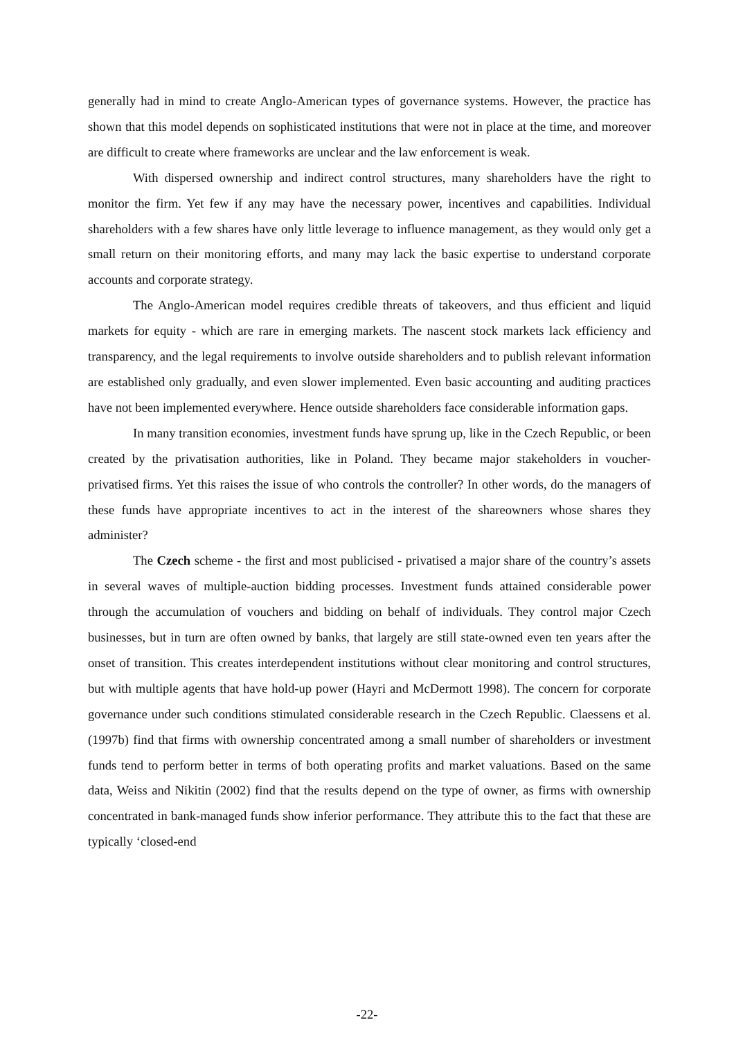generally had in mind to create Anglo-American types of governance systems. However, the practice has shown that this model depends on sophisticated institutions that were not in place at the time, and moreover are difficult to create where frameworks are unclear and the law enforcement is weak.
With dispersed ownership and indirect control structures, many shareholders have the right to monitor the firm. Yet few if any may have the necessary power, incentives and capabilities. Individual shareholders with a few shares have only little leverage to influence management, as they would only get a small return on their monitoring efforts, and many may lack the basic expertise to understand corporate accounts and corporate strategy.
The Anglo-American model requires credible threats of takeovers, and thus efficient and liquid markets for equity - which are rare in emerging markets. The nascent stock markets lack efficiency and transparency, and the legal requirements to involve outside shareholders and to publish relevant information are established only gradually, and even slower implemented. Even basic accounting and auditing practices have not been implemented everywhere. Hence outside shareholders face considerable information gaps.
In many transition economies, investment funds have sprung up, like in the Czech Republic, or been created by the privatisation authorities, like in Poland. They became major stakeholders in voucher-privatised firms. Yet this raises the issue of who controls the controller? In other words, do the managers of these funds have appropriate incentives to act in the interest of the shareowners whose shares they administer?
The Czech scheme - the first and most publicised - privatised a major share of the country’s assets in several waves of multiple-auction bidding processes. Investment funds attained considerable power through the accumulation of vouchers and bidding on behalf of individuals. They control major Czech businesses, but in turn are often owned by banks, that largely are still state-owned even ten years after the onset of transition. This creates interdependent institutions without clear monitoring and control structures, but with multiple agents that have hold-up power (Hayri and McDermott 1998). The concern for corporate governance under such conditions stimulated considerable research in the Czech Republic. Claessens et al. (1997b) find that firms with ownership concentrated among a small number of shareholders or investment funds tend to perform better in terms of both operating profits and market valuations. Based on the same data, Weiss and Nikitin (2002) find that the results depend on the type of owner, as firms with ownership concentrated in bank-managed funds show inferior performance. They attribute this to the fact that these are typically ‘closed-end
-22-